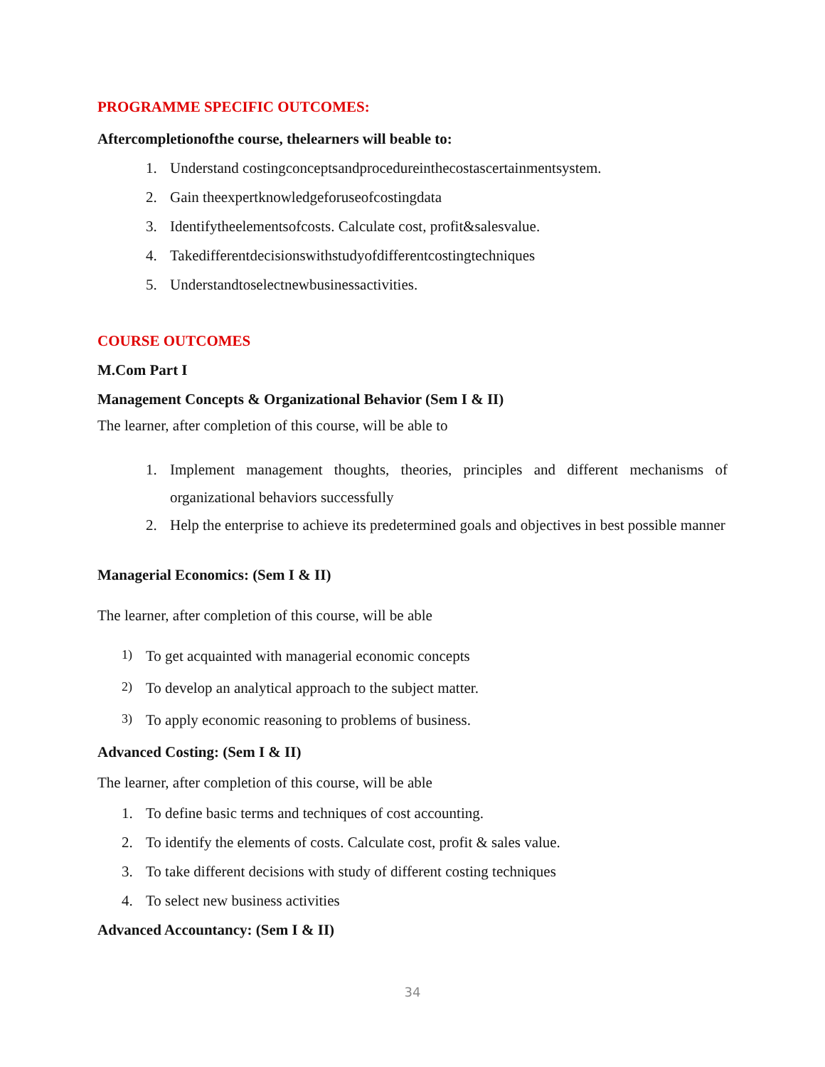PROGRAMME SPECIFIC OUTCOMES:
Aftercompletionofthe course, thelearners will beable to:
1. Understand costingconceptsandprocedureinthecostascertainmentsystem.
2. Gain theexpertknowledgeforuseofcostingdata
3. Identifytheelementsofcosts. Calculate cost, profit&salesvalue.
4. Takedifferentdecisionswithstudyofdifferentcostingtechniques
5. Understandtoselectnewbusinessactivities.
COURSE OUTCOMES
M.Com Part I
Management Concepts & Organizational Behavior (Sem I & II)
The learner, after completion of this course, will be able to
1. Implement management thoughts, theories, principles and different mechanisms of organizational behaviors successfully
2. Help the enterprise to achieve its predetermined goals and objectives in best possible manner
Managerial Economics: (Sem I & II)
The learner, after completion of this course, will be able
1) To get acquainted with managerial economic concepts
2) To develop an analytical approach to the subject matter.
3) To apply economic reasoning to problems of business.
Advanced Costing: (Sem I & II)
The learner, after completion of this course, will be able
1. To define basic terms and techniques of cost accounting.
2. To identify the elements of costs. Calculate cost, profit & sales value.
3. To take different decisions with study of different costing techniques
4. To select new business activities
Advanced Accountancy: (Sem I & II)
34